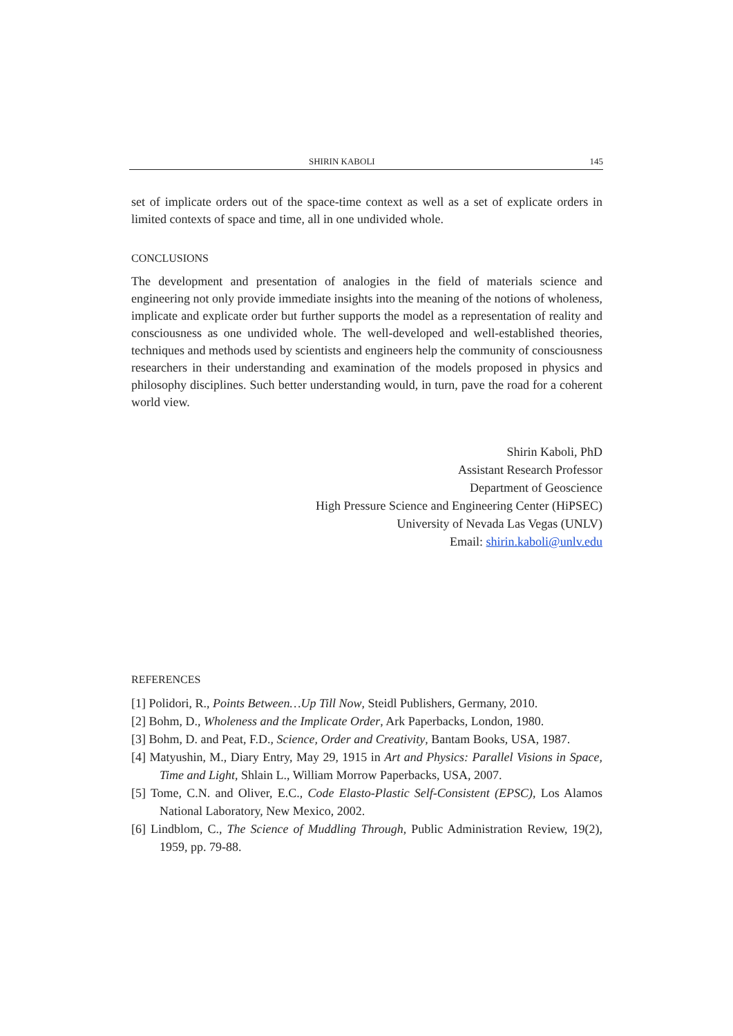SHIRIN KABOLI 145
set of implicate orders out of the space-time context as well as a set of explicate orders in limited contexts of space and time, all in one undivided whole.
CONCLUSIONS
The development and presentation of analogies in the field of materials science and engineering not only provide immediate insights into the meaning of the notions of wholeness, implicate and explicate order but further supports the model as a representation of reality and consciousness as one undivided whole. The well-developed and well-established theories, techniques and methods used by scientists and engineers help the community of consciousness researchers in their understanding and examination of the models proposed in physics and philosophy disciplines. Such better understanding would, in turn, pave the road for a coherent world view.
Shirin Kaboli, PhD
Assistant Research Professor
Department of Geoscience
High Pressure Science and Engineering Center (HiPSEC)
University of Nevada Las Vegas (UNLV)
Email: shirin.kaboli@unlv.edu
REFERENCES
[1] Polidori, R., Points Between…Up Till Now, Steidl Publishers, Germany, 2010.
[2] Bohm, D., Wholeness and the Implicate Order, Ark Paperbacks, London, 1980.
[3] Bohm, D. and Peat, F.D., Science, Order and Creativity, Bantam Books, USA, 1987.
[4] Matyushin, M., Diary Entry, May 29, 1915 in Art and Physics: Parallel Visions in Space, Time and Light, Shlain L., William Morrow Paperbacks, USA, 2007.
[5] Tome, C.N. and Oliver, E.C., Code Elasto-Plastic Self-Consistent (EPSC), Los Alamos National Laboratory, New Mexico, 2002.
[6] Lindblom, C., The Science of Muddling Through, Public Administration Review, 19(2), 1959, pp. 79-88.